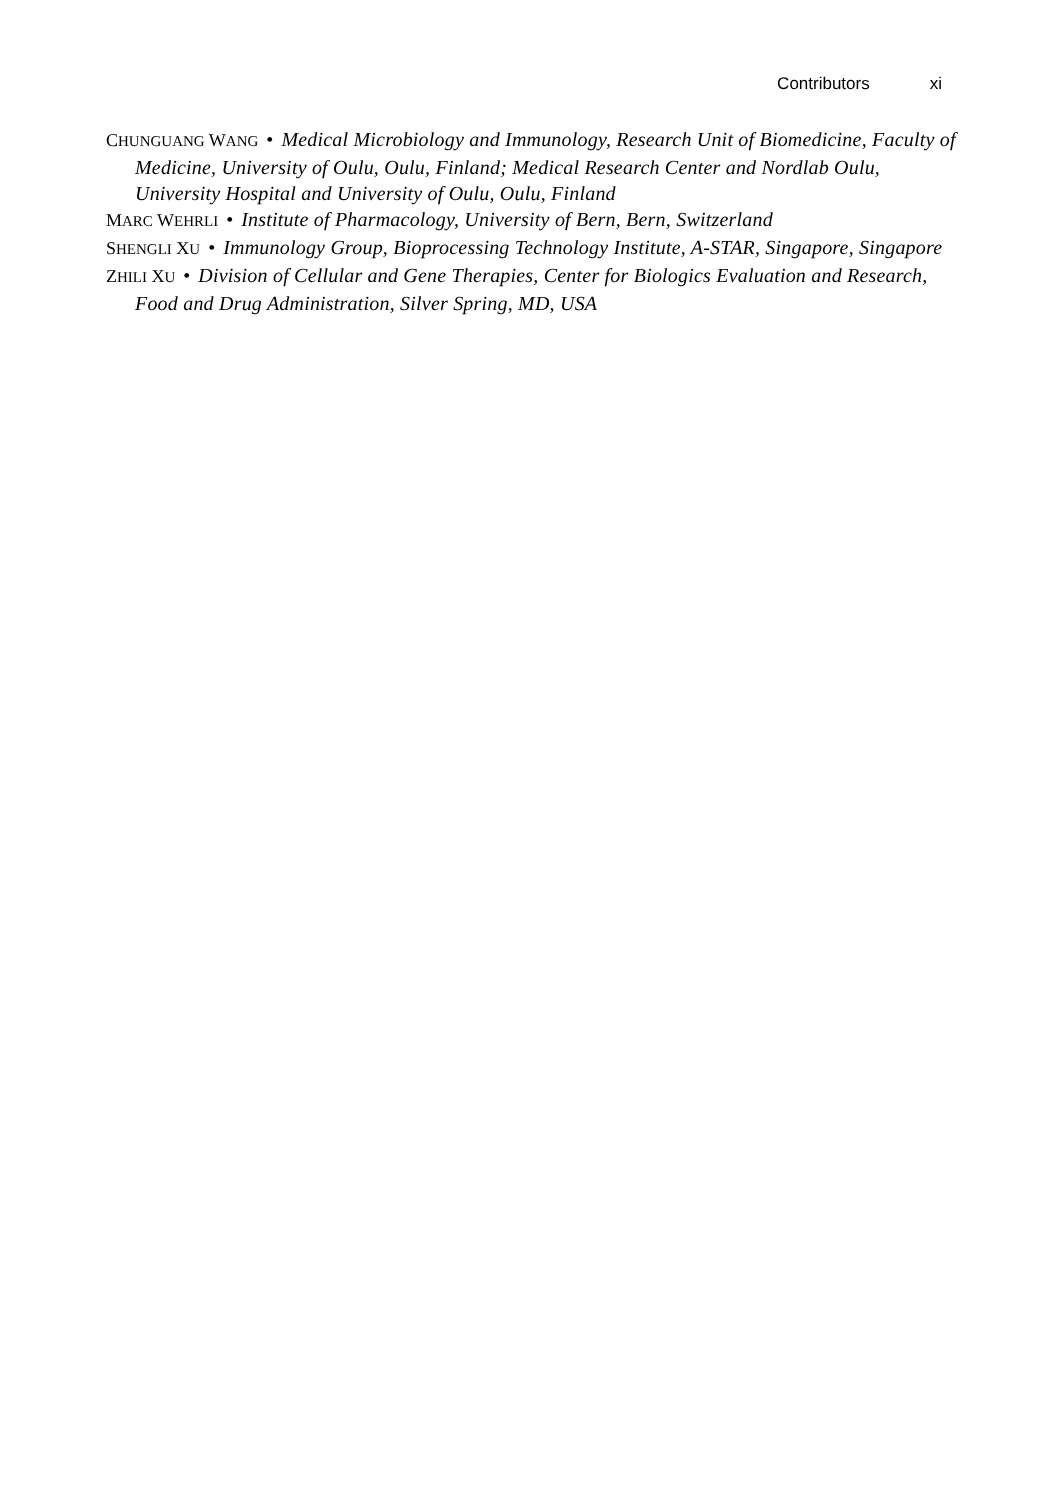Contributors xi
CHUNGUANG WANG • Medical Microbiology and Immunology, Research Unit of Biomedicine, Faculty of Medicine, University of Oulu, Oulu, Finland; Medical Research Center and Nordlab Oulu, University Hospital and University of Oulu, Oulu, Finland
MARC WEHRLI • Institute of Pharmacology, University of Bern, Bern, Switzerland
SHENGLI XU • Immunology Group, Bioprocessing Technology Institute, A-STAR, Singapore, Singapore
ZHILI XU • Division of Cellular and Gene Therapies, Center for Biologics Evaluation and Research, Food and Drug Administration, Silver Spring, MD, USA